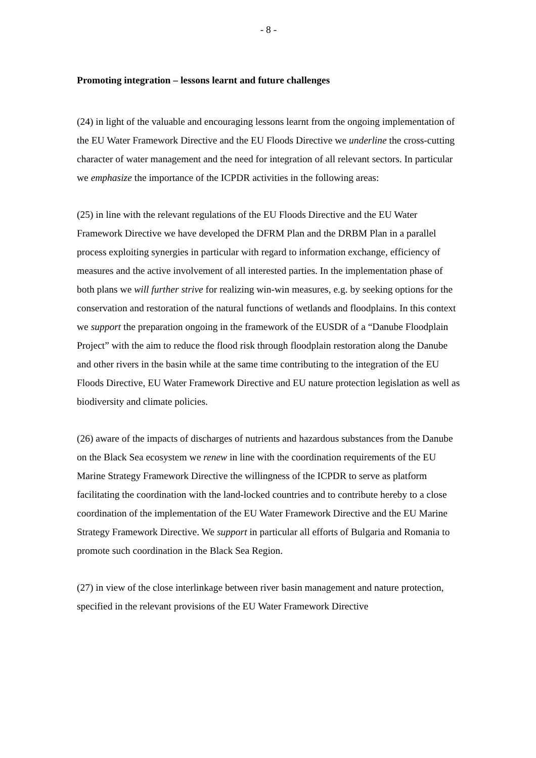- 8 -
Promoting integration – lessons learnt and future challenges
(24) in light of the valuable and encouraging lessons learnt from the ongoing implementation of the EU Water Framework Directive and the EU Floods Directive we underline the cross-cutting character of water management and the need for integration of all relevant sectors. In particular we emphasize the importance of the ICPDR activities in the following areas:
(25) in line with the relevant regulations of the EU Floods Directive and the EU Water Framework Directive we have developed the DFRM Plan and the DRBM Plan in a parallel process exploiting synergies in particular with regard to information exchange, efficiency of measures and the active involvement of all interested parties. In the implementation phase of both plans we will further strive for realizing win-win measures, e.g. by seeking options for the conservation and restoration of the natural functions of wetlands and floodplains. In this context we support the preparation ongoing in the framework of the EUSDR of a “Danube Floodplain Project” with the aim to reduce the flood risk through floodplain restoration along the Danube and other rivers in the basin while at the same time contributing to the integration of the EU Floods Directive, EU Water Framework Directive and EU nature protection legislation as well as biodiversity and climate policies.
(26) aware of the impacts of discharges of nutrients and hazardous substances from the Danube on the Black Sea ecosystem we renew in line with the coordination requirements of the EU Marine Strategy Framework Directive the willingness of the ICPDR to serve as platform facilitating the coordination with the land-locked countries and to contribute hereby to a close coordination of the implementation of the EU Water Framework Directive and the EU Marine Strategy Framework Directive. We support in particular all efforts of Bulgaria and Romania to promote such coordination in the Black Sea Region.
(27) in view of the close interlinkage between river basin management and nature protection, specified in the relevant provisions of the EU Water Framework Directive